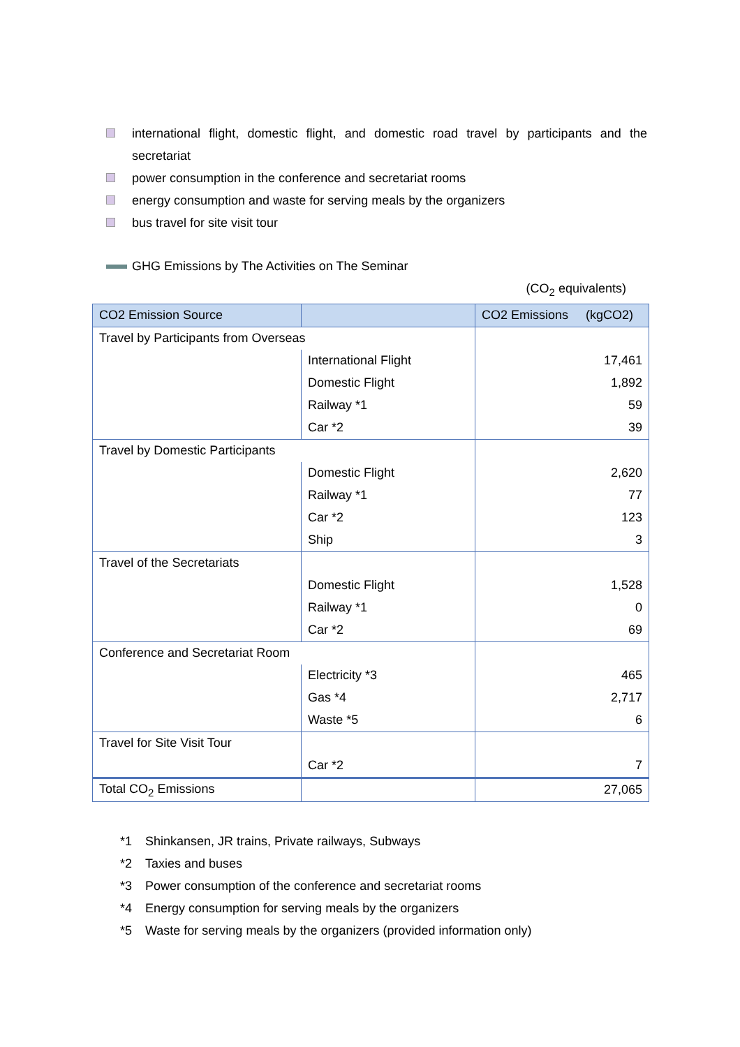international flight, domestic flight, and domestic road travel by participants and the secretariat
power consumption in the conference and secretariat rooms
energy consumption and waste for serving meals by the organizers
bus travel for site visit tour
GHG Emissions by The Activities on The Seminar
(CO<sub>2</sub> equivalents)
| CO2 Emission Source | | CO2 Emissions (kgCO2) |
| --- | --- | --- |
| Travel by Participants from Overseas | | |
| | International Flight | 17,461 |
| | Domestic Flight | 1,892 |
| | Railway *1 | 59 |
| | Car *2 | 39 |
| Travel by Domestic Participants | | |
| | Domestic Flight | 2,620 |
| | Railway *1 | 77 |
| | Car *2 | 123 |
| | Ship | 3 |
| Travel of the Secretariats | | |
| | Domestic Flight | 1,528 |
| | Railway *1 | 0 |
| | Car *2 | 69 |
| Conference and Secretariat Room | | |
| | Electricity *3 | 465 |
| | Gas *4 | 2,717 |
| | Waste *5 | 6 |
| Travel for Site Visit Tour | | |
| | Car *2 | 7 |
| Total CO<sub>2</sub> Emissions | | 27,065 |
*1 Shinkansen, JR trains, Private railways, Subways
*2 Taxies and buses
*3 Power consumption of the conference and secretariat rooms
*4 Energy consumption for serving meals by the organizers
*5 Waste for serving meals by the organizers (provided information only)